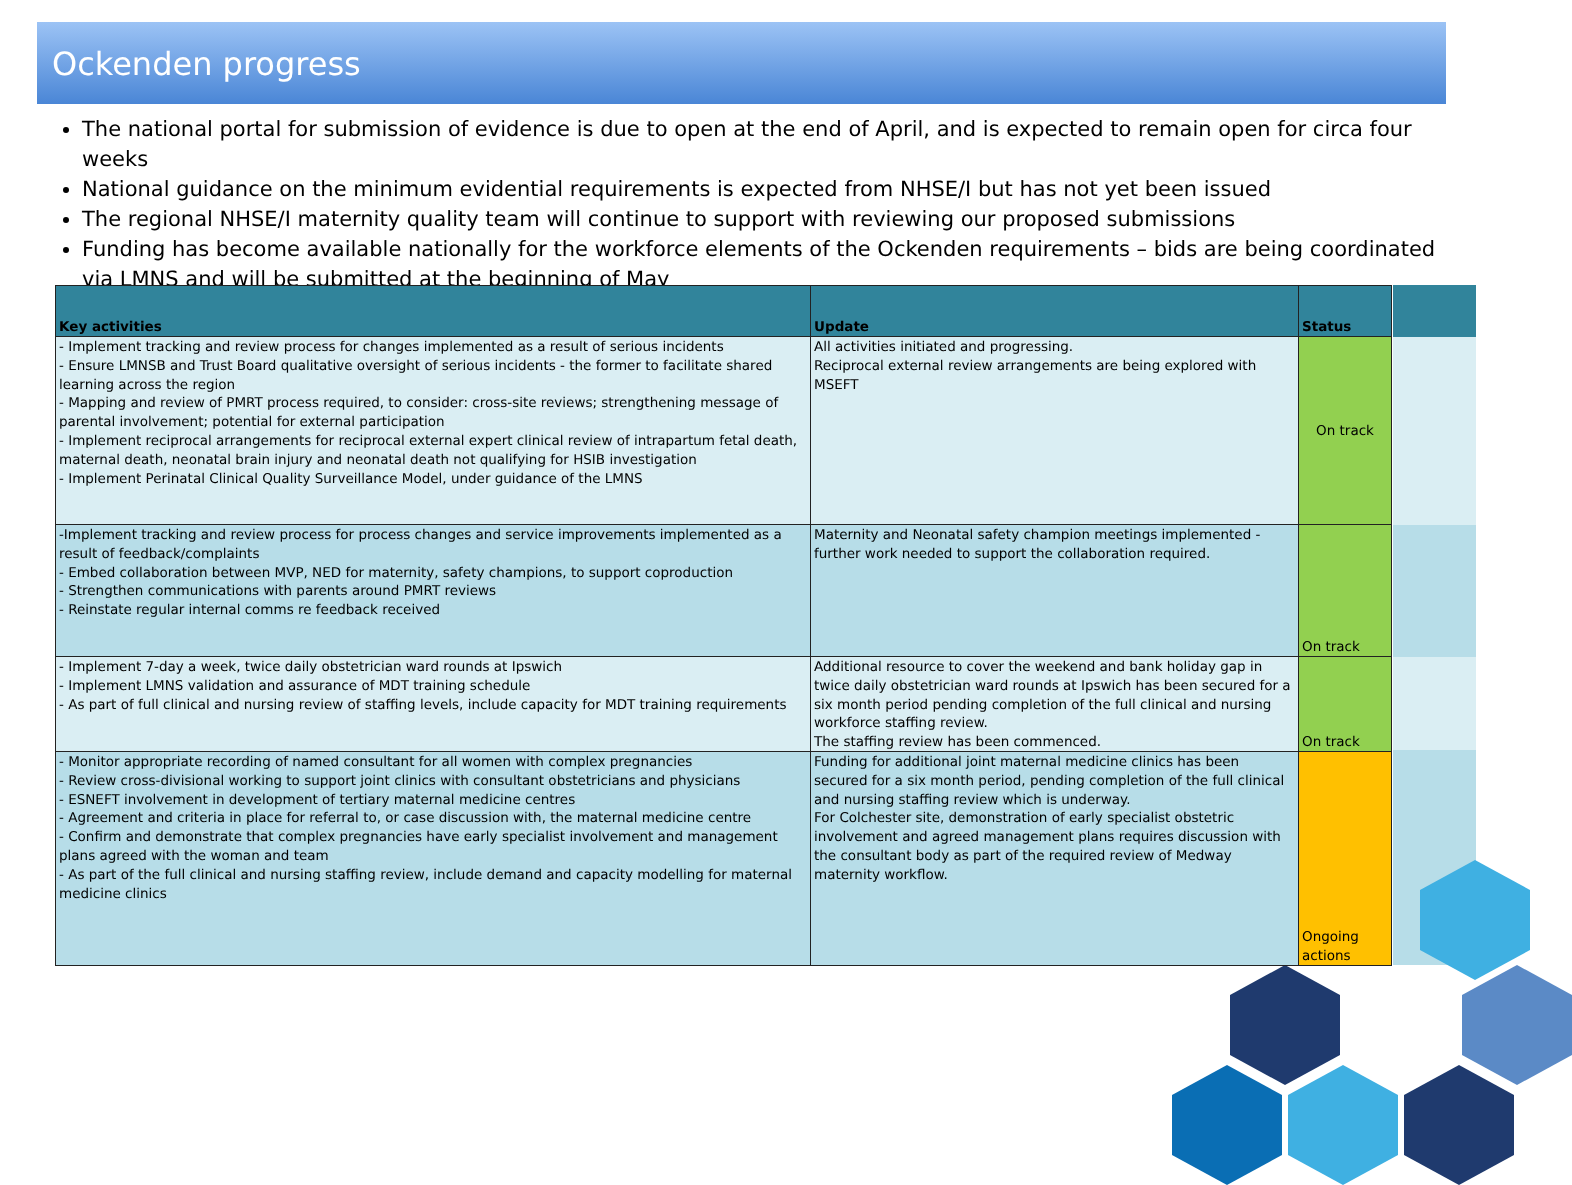Ockenden progress
The national portal for submission of evidence is due to open at the end of April, and is expected to remain open for circa four weeks
National guidance on the minimum evidential requirements is expected from NHSE/I but has not yet been issued
The regional NHSE/I maternity quality team will continue to support with reviewing our proposed submissions
Funding has become available nationally for the workforce elements of the Ockenden requirements – bids are being coordinated via LMNS and will be submitted at the beginning of May
| Key activities | Update | Status |
| --- | --- | --- |
| - Implement tracking and review process for changes implemented as a result of serious incidents - Ensure LMNSB and Trust Board qualitative oversight of serious incidents - the former to facilitate shared learning across the region - Mapping and review of PMRT process required, to consider: cross-site reviews; strengthening message of parental involvement; potential for external participation - Implement reciprocal arrangements for reciprocal external expert clinical review of intrapartum fetal death, maternal death, neonatal brain injury and neonatal death not qualifying for HSIB investigation - Implement Perinatal Clinical Quality Surveillance Model, under guidance of the LMNS | All activities initiated and progressing. Reciprocal external review arrangements are being explored with MSEFT | On track |
| -Implement tracking and review process for process changes and service improvements implemented as a result of feedback/complaints - Embed collaboration between MVP, NED for maternity, safety champions, to support coproduction - Strengthen communications with parents around PMRT reviews - Reinstate regular internal comms re feedback received | Maternity and Neonatal safety champion meetings implemented - further work needed to support the collaboration required. | On track |
| - Implement 7-day a week, twice daily obstetrician ward rounds at Ipswich - Implement LMNS validation and assurance of MDT training schedule - As part of full clinical and nursing review of staffing levels, include capacity for MDT training requirements | Additional resource to cover the weekend and bank holiday gap in twice daily obstetrician ward rounds at Ipswich has been secured for a six month period pending completion of the full clinical and nursing workforce staffing review. The staffing review has been commenced. | On track |
| - Monitor appropriate recording of named consultant for all women with complex pregnancies - Review cross-divisional working to support joint clinics with consultant obstetricians and physicians - ESNEFT involvement in development of tertiary maternal medicine centres - Agreement and criteria in place for referral to, or case discussion with, the maternal medicine centre - Confirm and demonstrate that complex pregnancies have early specialist involvement and management plans agreed with the woman and team - As part of the full clinical and nursing staffing review, include demand and capacity modelling for maternal medicine clinics | Funding for additional joint maternal medicine clinics has been secured for a six month period, pending completion of the full clinical and nursing staffing review which is underway. For Colchester site, demonstration of early specialist obstetric involvement and agreed management plans requires discussion with the consultant body as part of the required review of Medway maternity workflow. | Ongoing actions |